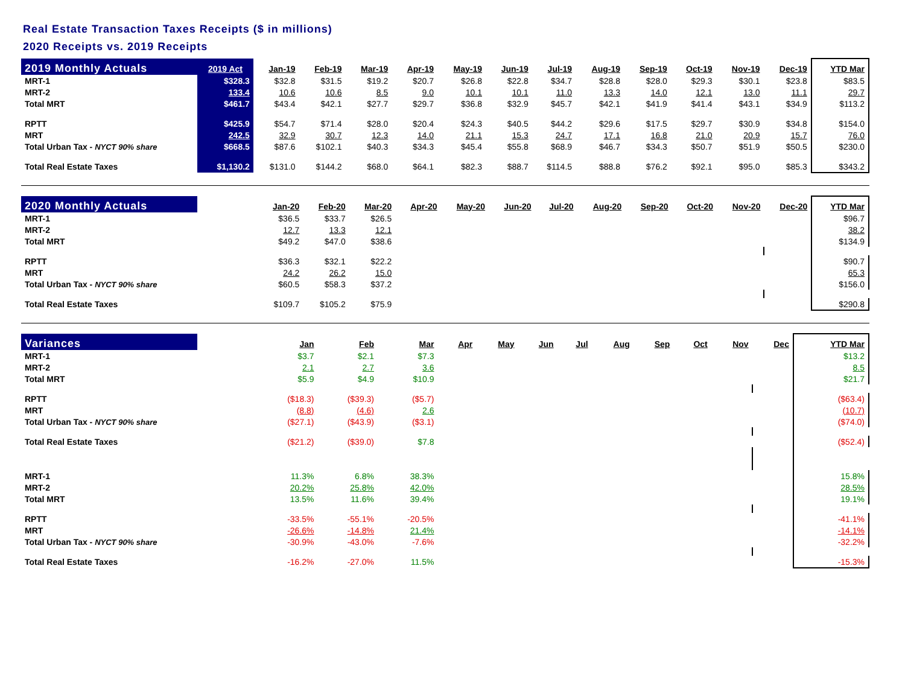Real Estate Transaction Taxes Receipts ($ in millions)
2020 Receipts vs. 2019 Receipts
| 2019 Monthly Actuals | 2019 Act | Jan-19 | Feb-19 | Mar-19 | Apr-19 | May-19 | Jun-19 | Jul-19 | Aug-19 | Sep-19 | Oct-19 | Nov-19 | Dec-19 | YTD Mar |
| --- | --- | --- | --- | --- | --- | --- | --- | --- | --- | --- | --- | --- | --- | --- |
| MRT-1 | $328.3 | $32.8 | $31.5 | $19.2 | $20.7 | $26.8 | $22.8 | $34.7 | $28.8 | $28.0 | $29.3 | $30.1 | $23.8 | $83.5 |
| MRT-2 | 133.4 | 10.6 | 10.6 | 8.5 | 9.0 | 10.1 | 10.1 | 11.0 | 13.3 | 14.0 | 12.1 | 13.0 | 11.1 | 29.7 |
| Total MRT | $461.7 | $43.4 | $42.1 | $27.7 | $29.7 | $36.8 | $32.9 | $45.7 | $42.1 | $41.9 | $41.4 | $43.1 | $34.9 | $113.2 |
| RPTT | $425.9 | $54.7 | $71.4 | $28.0 | $20.4 | $24.3 | $40.5 | $44.2 | $29.6 | $17.5 | $29.7 | $30.9 | $34.8 | $154.0 |
| MRT | 242.5 | 32.9 | 30.7 | 12.3 | 14.0 | 21.1 | 15.3 | 24.7 | 17.1 | 16.8 | 21.0 | 20.9 | 15.7 | 76.0 |
| Total Urban Tax - NYCT 90% share | $668.5 | $87.6 | $102.1 | $40.3 | $34.3 | $45.4 | $55.8 | $68.9 | $46.7 | $34.3 | $50.7 | $51.9 | $50.5 | $230.0 |
| Total Real Estate Taxes | $1,130.2 | $131.0 | $144.2 | $68.0 | $64.1 | $82.3 | $88.7 | $114.5 | $88.8 | $76.2 | $92.1 | $95.0 | $85.3 | $343.2 |
| 2020 Monthly Actuals | | Jan-20 | Feb-20 | Mar-20 | Apr-20 | May-20 | Jun-20 | Jul-20 | Aug-20 | Sep-20 | Oct-20 | Nov-20 | Dec-20 | YTD Mar |
| --- | --- | --- | --- | --- | --- | --- | --- | --- | --- | --- | --- | --- | --- | --- |
| MRT-1 | | $36.5 | $33.7 | $26.5 | | | | | | | | | | $96.7 |
| MRT-2 | | 12.7 | 13.3 | 12.1 | | | | | | | | | | 38.2 |
| Total MRT | | $49.2 | $47.0 | $38.6 | | | | | | | | | | $134.9 |
| RPTT | | $36.3 | $32.1 | $22.2 | | | | | | | | | | $90.7 |
| MRT | | 24.2 | 26.2 | 15.0 | | | | | | | | | | 65.3 |
| Total Urban Tax - NYCT 90% share | | $60.5 | $58.3 | $37.2 | | | | | | | | | | $156.0 |
| Total Real Estate Taxes | | $109.7 | $105.2 | $75.9 | | | | | | | | | | $290.8 |
| Variances | | Jan | Feb | Mar | Apr | May | Jun | Jul | Aug | Sep | Oct | Nov | Dec | YTD Mar |
| --- | --- | --- | --- | --- | --- | --- | --- | --- | --- | --- | --- | --- | --- | --- |
| MRT-1 | | $3.7 | $2.1 | $7.3 | | | | | | | | | | $13.2 |
| MRT-2 | | 2.1 | 2.7 | 3.6 | | | | | | | | | | 8.5 |
| Total MRT | | $5.9 | $4.9 | $10.9 | | | | | | | | | | $21.7 |
| RPTT | | ($18.3) | ($39.3) | ($5.7) | | | | | | | | | | ($63.4) |
| MRT | | (8.8) | (4.6) | 2.6 | | | | | | | | | | (10.7) |
| Total Urban Tax - NYCT 90% share | | ($27.1) | ($43.9) | ($3.1) | | | | | | | | | | ($74.0) |
| Total Real Estate Taxes | | ($21.2) | ($39.0) | $7.8 | | | | | | | | | | ($52.4) |
| MRT-1 | | 11.3% | 6.8% | 38.3% | | | | | | | | | | 15.8% |
| MRT-2 | | 20.2% | 25.8% | 42.0% | | | | | | | | | | 28.5% |
| Total MRT | | 13.5% | 11.6% | 39.4% | | | | | | | | | | 19.1% |
| RPTT | | -33.5% | -55.1% | -20.5% | | | | | | | | | | -41.1% |
| MRT | | -26.6% | -14.8% | 21.4% | | | | | | | | | | -14.1% |
| Total Urban Tax - NYCT 90% share | | -30.9% | -43.0% | -7.6% | | | | | | | | | | -32.2% |
| Total Real Estate Taxes | | -16.2% | -27.0% | 11.5% | | | | | | | | | | -15.3% |